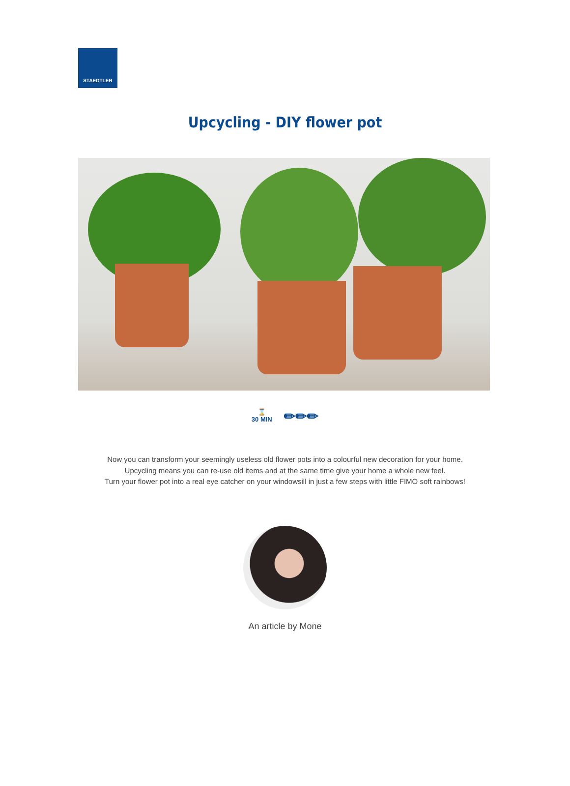STAEDTLER
Upcycling - DIY flower pot
⌛
30 MIN ✏✏✏
Now you can transform your seemingly useless old flower pots into a colourful new decoration for your home.
Upcycling means you can re-use old items and at the same time give your home a whole new feel.
Turn your flower pot into a real eye catcher on your windowsill in just a few steps with little FIMO soft rainbows!
An article by Mone